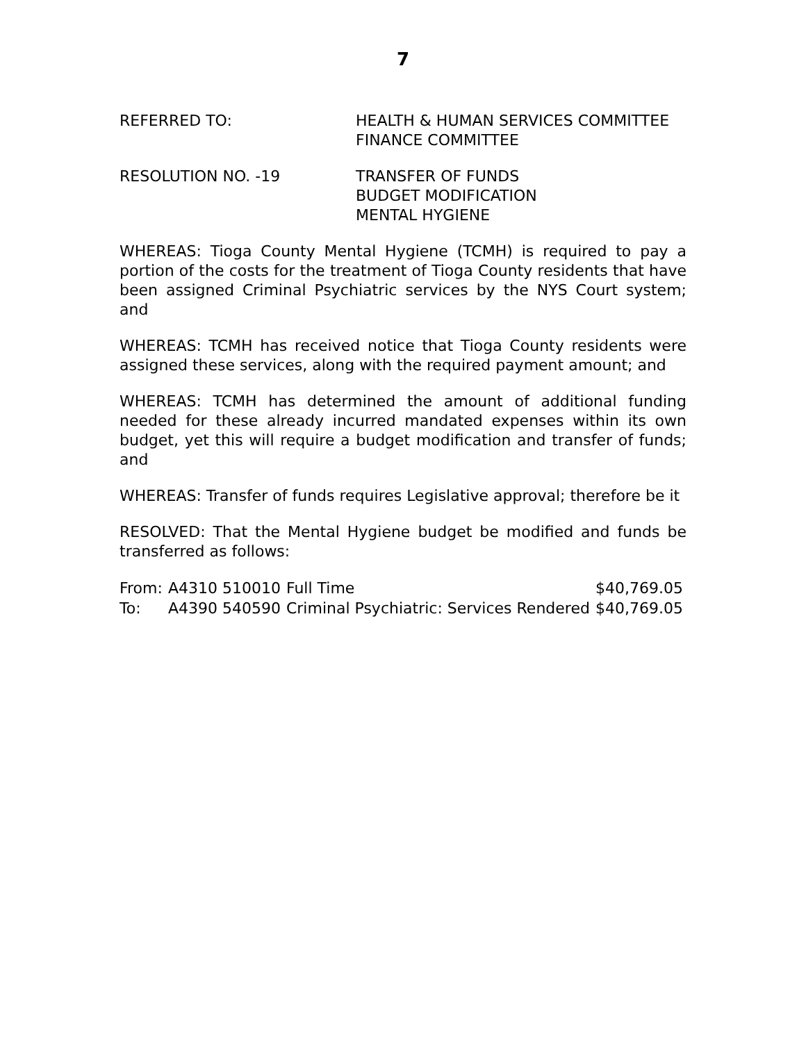7
REFERRED TO: HEALTH & HUMAN SERVICES COMMITTEE
FINANCE COMMITTEE
RESOLUTION NO. -19 TRANSFER OF FUNDS
BUDGET MODIFICATION
MENTAL HYGIENE
WHEREAS: Tioga County Mental Hygiene (TCMH) is required to pay a portion of the costs for the treatment of Tioga County residents that have been assigned Criminal Psychiatric services by the NYS Court system; and
WHEREAS: TCMH has received notice that Tioga County residents were assigned these services, along with the required payment amount; and
WHEREAS: TCMH has determined the amount of additional funding needed for these already incurred mandated expenses within its own budget, yet this will require a budget modification and transfer of funds; and
WHEREAS: Transfer of funds requires Legislative approval; therefore be it
RESOLVED: That the Mental Hygiene budget be modified and funds be transferred as follows:
| From: | A4310 510010 | Full Time | $40,769.05 |
| To: | A4390 540590 | Criminal Psychiatric: Services Rendered | $40,769.05 |